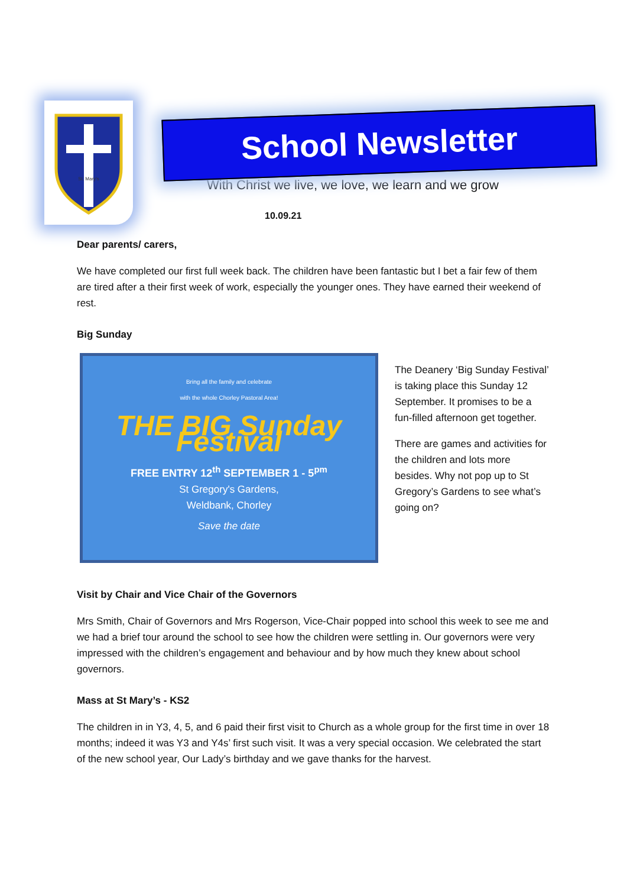St. Mary's
School Newsletter
With Christ we live, we love, we learn and we grow
10.09.21
Dear parents/ carers,
We have completed our first full week back. The children have been fantastic but I bet a fair few of them are tired after a their first week of work, especially the younger ones. They have earned their weekend of rest.
Big Sunday
Bring all the family and celebrate
with the whole Chorley Pastoral Area!
THE BIG Sunday Festival
FREE ENTRY 12<sup>th</sup> SEPTEMBER 1 - 5<sup>pm</sup>
St Gregory's Gardens,
Weldbank, Chorley
Save the date
The Deanery ‘Big Sunday Festival’ is taking place this Sunday 12 September. It promises to be a fun-filled afternoon get together.
There are games and activities for the children and lots more besides. Why not pop up to St Gregory’s Gardens to see what’s going on?
Visit by Chair and Vice Chair of the Governors
Mrs Smith, Chair of Governors and Mrs Rogerson, Vice-Chair popped into school this week to see me and we had a brief tour around the school to see how the children were settling in. Our governors were very impressed with the children’s engagement and behaviour and by how much they knew about school governors.
Mass at St Mary’s - KS2
The children in in Y3, 4, 5, and 6 paid their first visit to Church as a whole group for the first time in over 18 months; indeed it was Y3 and Y4s’ first such visit. It was a very special occasion. We celebrated the start of the new school year, Our Lady’s birthday and we gave thanks for the harvest.